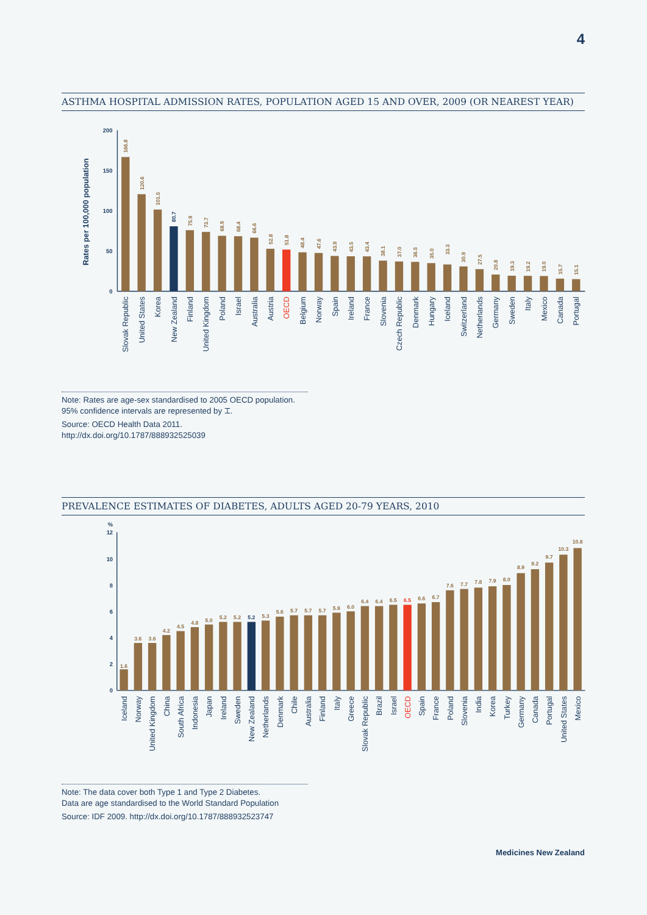4
ASTHMA HOSPITAL ADMISSION RATES, POPULATION AGED 15 AND OVER, 2009 (OR NEAREST YEAR)
200
150
100
50
0
Rates per 100,000 population
166.8
120.6
101.5
80.7
75.9
73.7
68.9
68.4
66.6
52.8
51.8
48.4
47.6
43.9
43.5
43.4
38.1
37.0
36.5
35.0
33.3
30.9
27.5
20.8
19.3
19.2
19.0
15.7
15.1
Slovak Republic
United States
Korea
New Zealand
Finland
United Kingdom
Poland
Israel
Australia
Austria
OECD
Belgium
Norway
Spain
Ireland
France
Slovenia
Czech Republic
Denmark
Hungary
Iceland
Switzerland
Netherlands
Germany
Sweden
Italy
Mexico
Canada
Portugal
Note: Rates are age-sex standardised to 2005 OECD population.
95% confidence intervals are represented by ⌶.
Source: OECD Health Data 2011.
http://dx.doi.org/10.1787/888932525039
PREVALENCE ESTIMATES OF DIABETES, ADULTS AGED 20-79 YEARS, 2010
%
12
10
8
6
4
2
0
1.6
3.6
3.6
4.2
4.5
4.8
5.0
5.2
5.2
5.2
5.3
5.6
5.7
5.7
5.7
5.9
6.0
6.4
6.4
6.5
6.5
6.6
6.7
7.6
7.7
7.8
7.9
8.0
8.9
9.2
9.7
10.3
10.8
Iceland
Norway
United Kingdom
China
South Africa
Indonesia
Japan
Ireland
Sweden
New Zealand
Netherlands
Denmark
Chile
Australia
Finland
Italy
Greece
Slovak Republic
Brazil
Israel
OECD
Spain
France
Poland
Slovenia
India
Korea
Turkey
Germany
Canada
Portugal
United States
Mexico
Note: The data cover both Type 1 and Type 2 Diabetes.
Data are age standardised to the World Standard Population
Source: IDF 2009. http://dx.doi.org/10.1787/888932523747
Medicines New Zealand